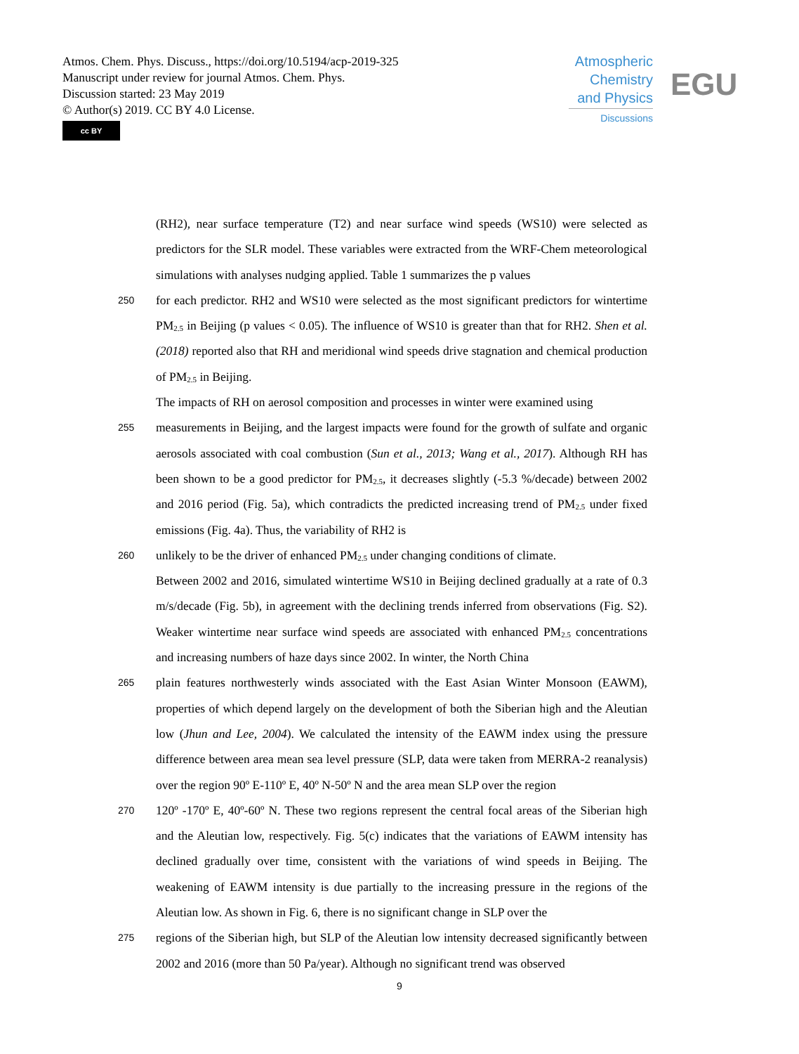Atmos. Chem. Phys. Discuss., https://doi.org/10.5194/acp-2019-325
Manuscript under review for journal Atmos. Chem. Phys.
Discussion started: 23 May 2019
© Author(s) 2019. CC BY 4.0 License.
cc BY
Atmospheric
Chemistry
and Physics
Discussions
EGU
(RH2), near surface temperature (T2) and near surface wind speeds (WS10) were selected as predictors for the SLR model. These variables were extracted from the WRF-Chem meteorological simulations with analyses nudging applied. Table 1 summarizes the p values
250
for each predictor. RH2 and WS10 were selected as the most significant predictors for wintertime PM<sub>2.5</sub> in Beijing (p values < 0.05). The influence of WS10 is greater than that for RH2. Shen et al. (2018) reported also that RH and meridional wind speeds drive stagnation and chemical production of PM<sub>2.5</sub> in Beijing.
The impacts of RH on aerosol composition and processes in winter were examined using
255
measurements in Beijing, and the largest impacts were found for the growth of sulfate and organic aerosols associated with coal combustion (Sun et al., 2013; Wang et al., 2017). Although RH has been shown to be a good predictor for PM<sub>2.5</sub>, it decreases slightly (-5.3 %/decade) between 2002 and 2016 period (Fig. 5a), which contradicts the predicted increasing trend of PM<sub>2.5</sub> under fixed emissions (Fig. 4a). Thus, the variability of RH2 is
260
unlikely to be the driver of enhanced PM<sub>2.5</sub> under changing conditions of climate.
Between 2002 and 2016, simulated wintertime WS10 in Beijing declined gradually at a rate of 0.3 m/s/decade (Fig. 5b), in agreement with the declining trends inferred from observations (Fig. S2). Weaker wintertime near surface wind speeds are associated with enhanced PM<sub>2.5</sub> concentrations and increasing numbers of haze days since 2002. In winter, the North China
265
plain features northwesterly winds associated with the East Asian Winter Monsoon (EAWM), properties of which depend largely on the development of both the Siberian high and the Aleutian low (Jhun and Lee, 2004). We calculated the intensity of the EAWM index using the pressure difference between area mean sea level pressure (SLP, data were taken from MERRA-2 reanalysis) over the region 90º E-110º E, 40º N-50º N and the area mean SLP over the region
270
120º -170º E, 40º-60º N. These two regions represent the central focal areas of the Siberian high and the Aleutian low, respectively. Fig. 5(c) indicates that the variations of EAWM intensity has declined gradually over time, consistent with the variations of wind speeds in Beijing. The weakening of EAWM intensity is due partially to the increasing pressure in the regions of the Aleutian low. As shown in Fig. 6, there is no significant change in SLP over the
275
regions of the Siberian high, but SLP of the Aleutian low intensity decreased significantly between 2002 and 2016 (more than 50 Pa/year). Although no significant trend was observed
9